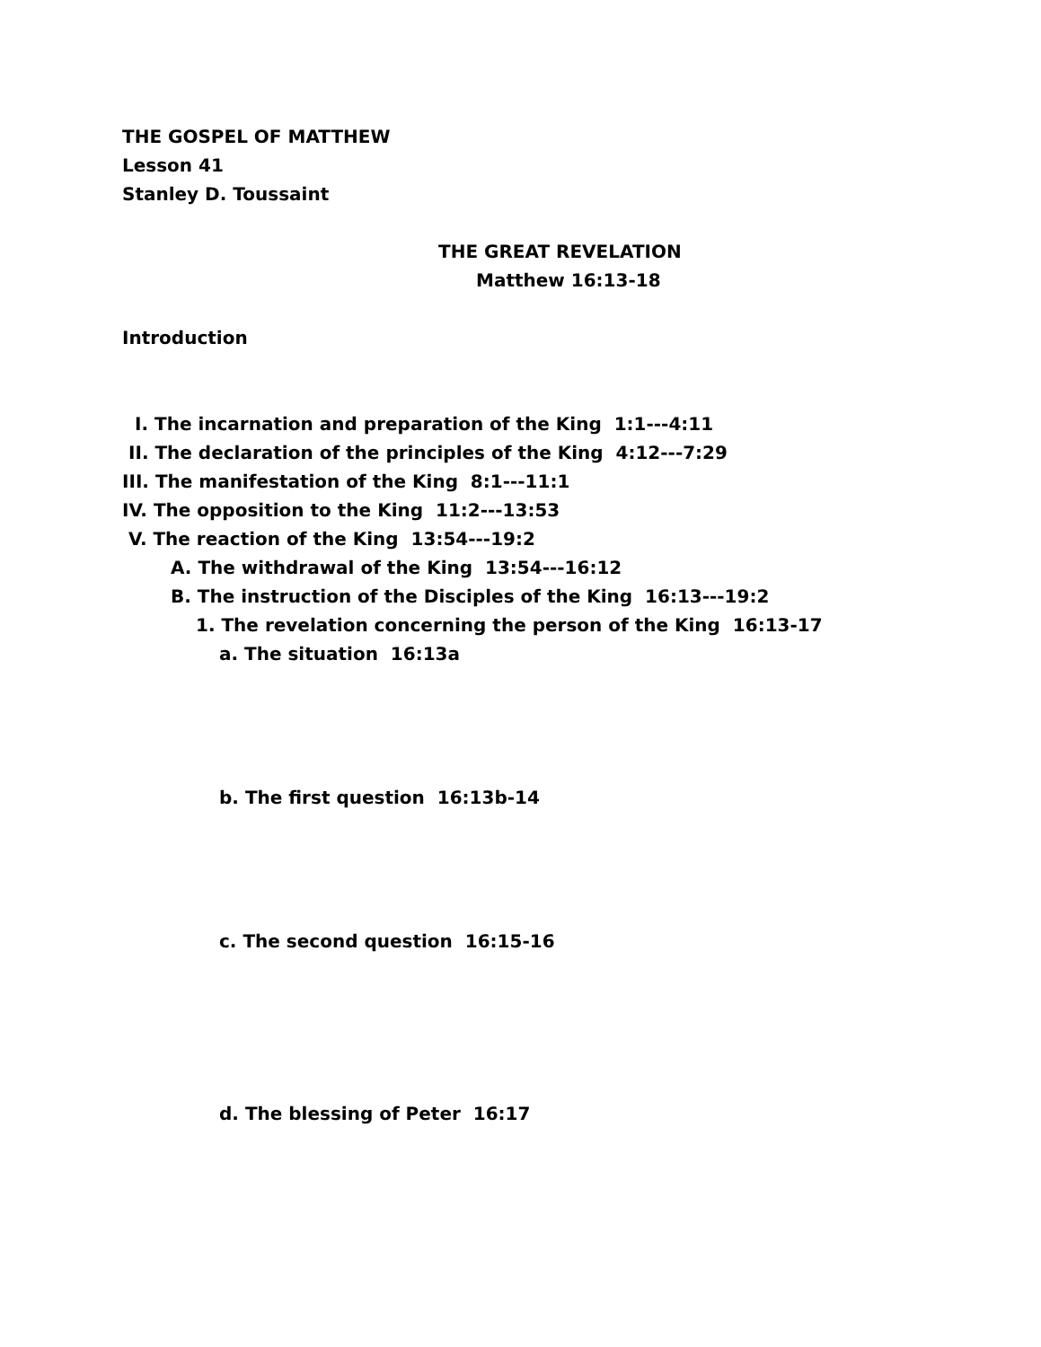THE GOSPEL OF MATTHEW
Lesson 41
Stanley D. Toussaint
THE GREAT REVELATION
Matthew 16:13-18
Introduction
I. The incarnation and preparation of the King 1:1---4:11
II. The declaration of the principles of the King 4:12---7:29
III. The manifestation of the King 8:1---11:1
IV. The opposition to the King 11:2---13:53
V. The reaction of the King 13:54---19:2
A. The withdrawal of the King 13:54---16:12
B. The instruction of the Disciples of the King 16:13---19:2
1. The revelation concerning the person of the King 16:13-17
a. The situation 16:13a
b. The first question 16:13b-14
c. The second question 16:15-16
d. The blessing of Peter 16:17